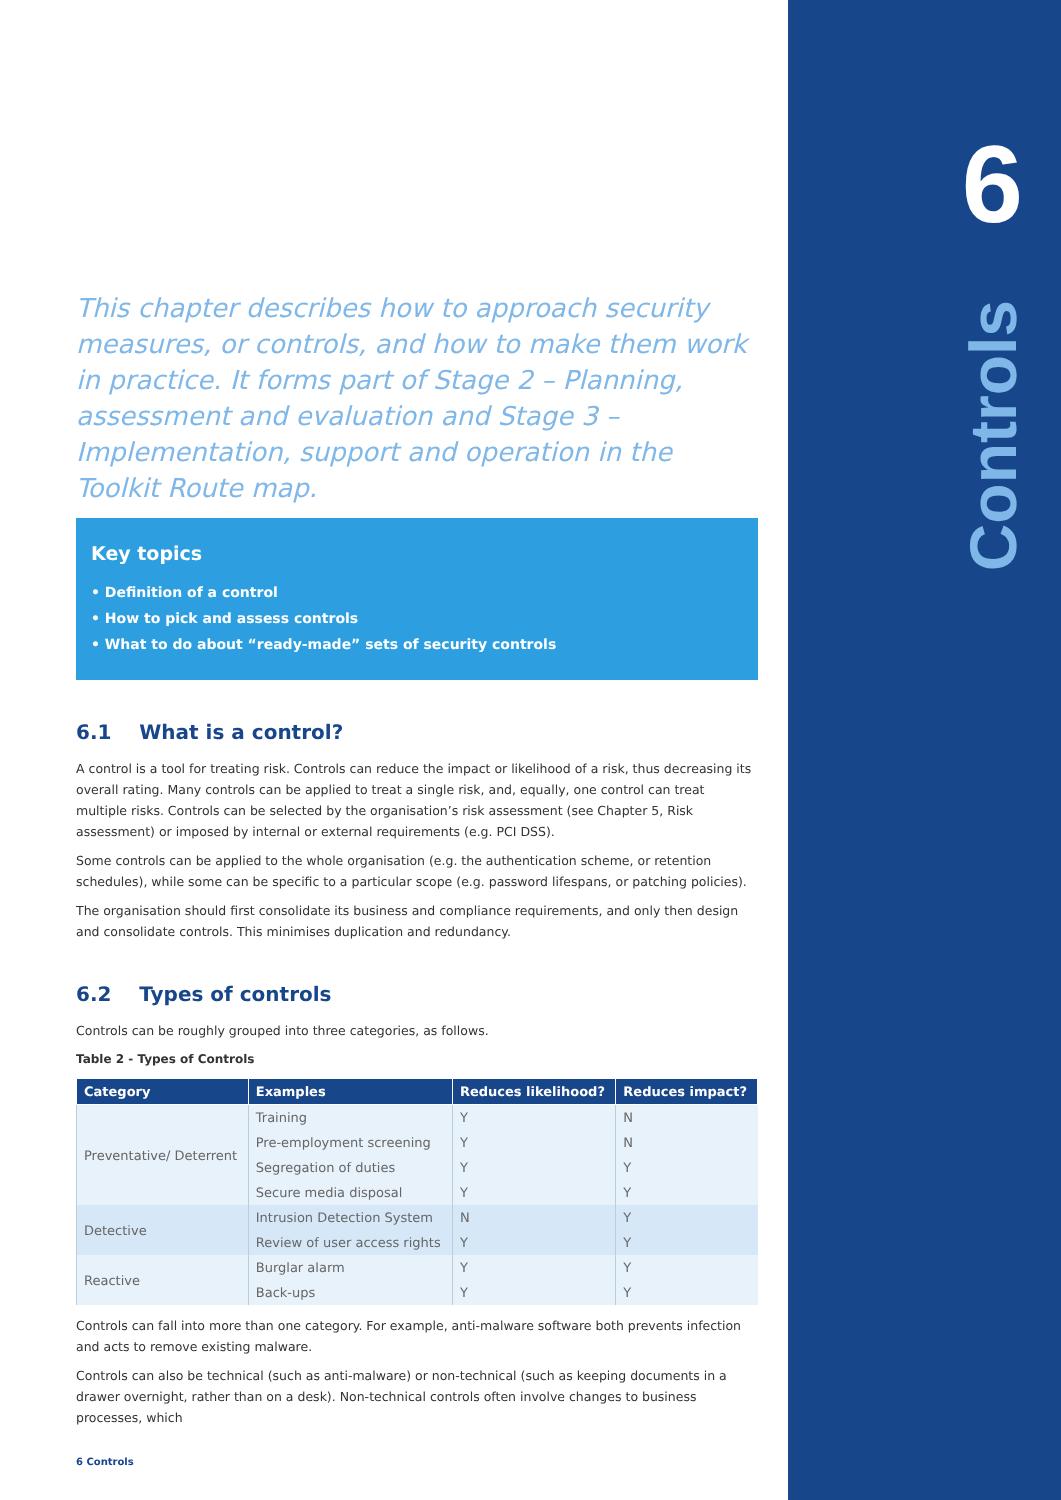6
Controls
This chapter describes how to approach security measures, or controls, and how to make them work in practice. It forms part of Stage 2 – Planning, assessment and evaluation and Stage 3 – Implementation, support and operation in the Toolkit Route map.
Key topics
• Definition of a control
• How to pick and assess controls
• What to do about “ready-made” sets of security controls
6.1 What is a control?
A control is a tool for treating risk. Controls can reduce the impact or likelihood of a risk, thus decreasing its overall rating. Many controls can be applied to treat a single risk, and, equally, one control can treat multiple risks. Controls can be selected by the organisation’s risk assessment (see Chapter 5, Risk assessment) or imposed by internal or external requirements (e.g. PCI DSS).
Some controls can be applied to the whole organisation (e.g. the authentication scheme, or retention schedules), while some can be specific to a particular scope (e.g. password lifespans, or patching policies).
The organisation should first consolidate its business and compliance requirements, and only then design and consolidate controls. This minimises duplication and redundancy.
6.2 Types of controls
Controls can be roughly grouped into three categories, as follows.
Table 2 - Types of Controls
| Category | Examples | Reduces likelihood? | Reduces impact? |
| --- | --- | --- | --- |
| Preventative/ Deterrent | Training | Y | N |
| | Pre-employment screening | Y | N |
| | Segregation of duties | Y | Y |
| | Secure media disposal | Y | Y |
| Detective | Intrusion Detection System | N | Y |
| | Review of user access rights | Y | Y |
| Reactive | Burglar alarm | Y | Y |
| | Back-ups | Y | Y |
Controls can fall into more than one category. For example, anti-malware software both prevents infection and acts to remove existing malware.
Controls can also be technical (such as anti-malware) or non-technical (such as keeping documents in a drawer overnight, rather than on a desk). Non-technical controls often involve changes to business processes, which
6 Controls